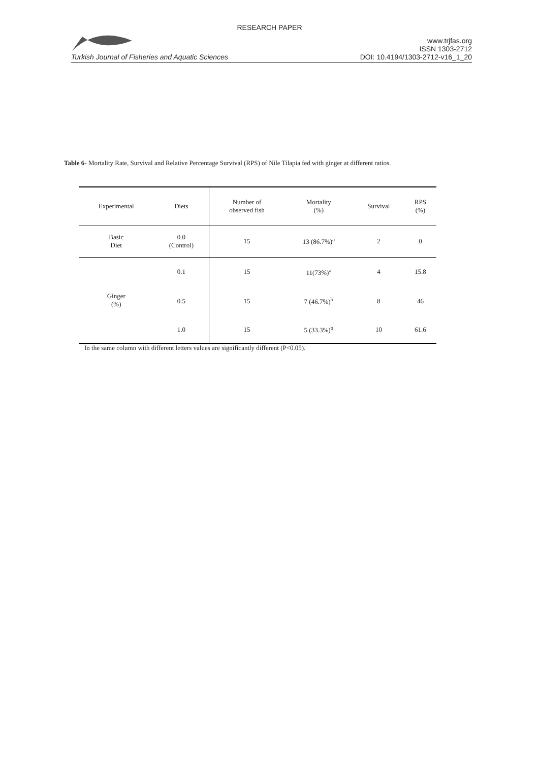RESEARCH PAPER
Turkish Journal of Fisheries and Aquatic Sciences www.trjfas.org
ISSN 1303-2712
DOI: 10.4194/1303-2712-v16_1_20
Table 6- Mortality Rate, Survival and Relative Percentage Survival (RPS) of Nile Tilapia fed with ginger at different ratios.
| Experimental | Diets | Number of observed fish | Mortality (%) | Survival | RPS (%) |
| --- | --- | --- | --- | --- | --- |
| Basic Diet | 0.0 (Control) | 15 | 13 (86.7%)<sup>a</sup> | 2 | 0 |
| Ginger (%) | 0.1 | 15 | 11(73%)<sup>a</sup> | 4 | 15.8 |
| | 0.5 | 15 | 7 (46.7%)<sup>b</sup> | 8 | 46 |
| | 1.0 | 15 | 5 (33.3%)<sup>b</sup> | 10 | 61.6 |
In the same column with different letters values are significantly different (P<0.05).